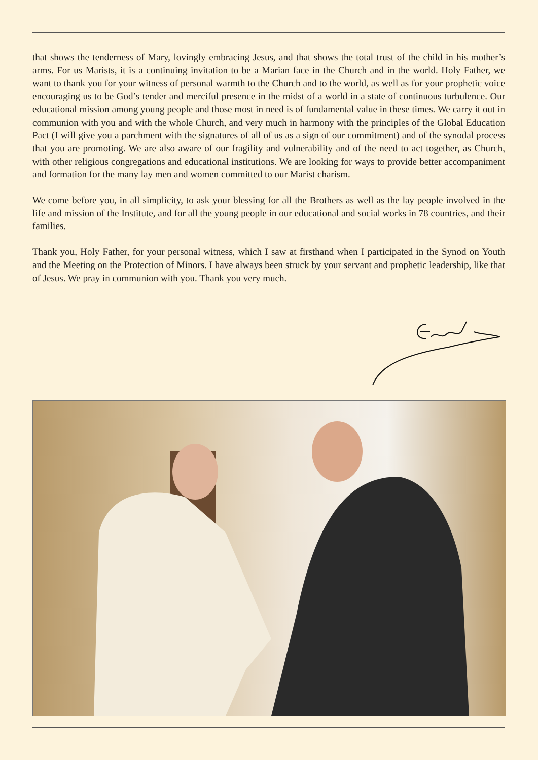that shows the tenderness of Mary, lovingly embracing Jesus, and that shows the total trust of the child in his mother’s arms. For us Marists, it is a continuing invitation to be a Marian face in the Church and in the world. Holy Father, we want to thank you for your witness of personal warmth to the Church and to the world, as well as for your prophetic voice encouraging us to be God’s tender and merciful presence in the midst of a world in a state of continuous turbulence. Our educational mission among young people and those most in need is of fundamental value in these times. We carry it out in communion with you and with the whole Church, and very much in harmony with the principles of the Global Education Pact (I will give you a parchment with the signatures of all of us as a sign of our commitment) and of the synodal process that you are promoting. We are also aware of our fragility and vulnerability and of the need to act together, as Church, with other religious congregations and educational institutions. We are looking for ways to provide better accompaniment and formation for the many lay men and women committed to our Marist charism.
We come before you, in all simplicity, to ask your blessing for all the Brothers as well as the lay people involved in the life and mission of the Institute, and for all the young people in our educational and social works in 78 countries, and their families.
Thank you, Holy Father, for your personal witness, which I saw at firsthand when I participated in the Synod on Youth and the Meeting on the Protection of Minors. I have always been struck by your servant and prophetic leadership, like that of Jesus. We pray in communion with you. Thank you very much.